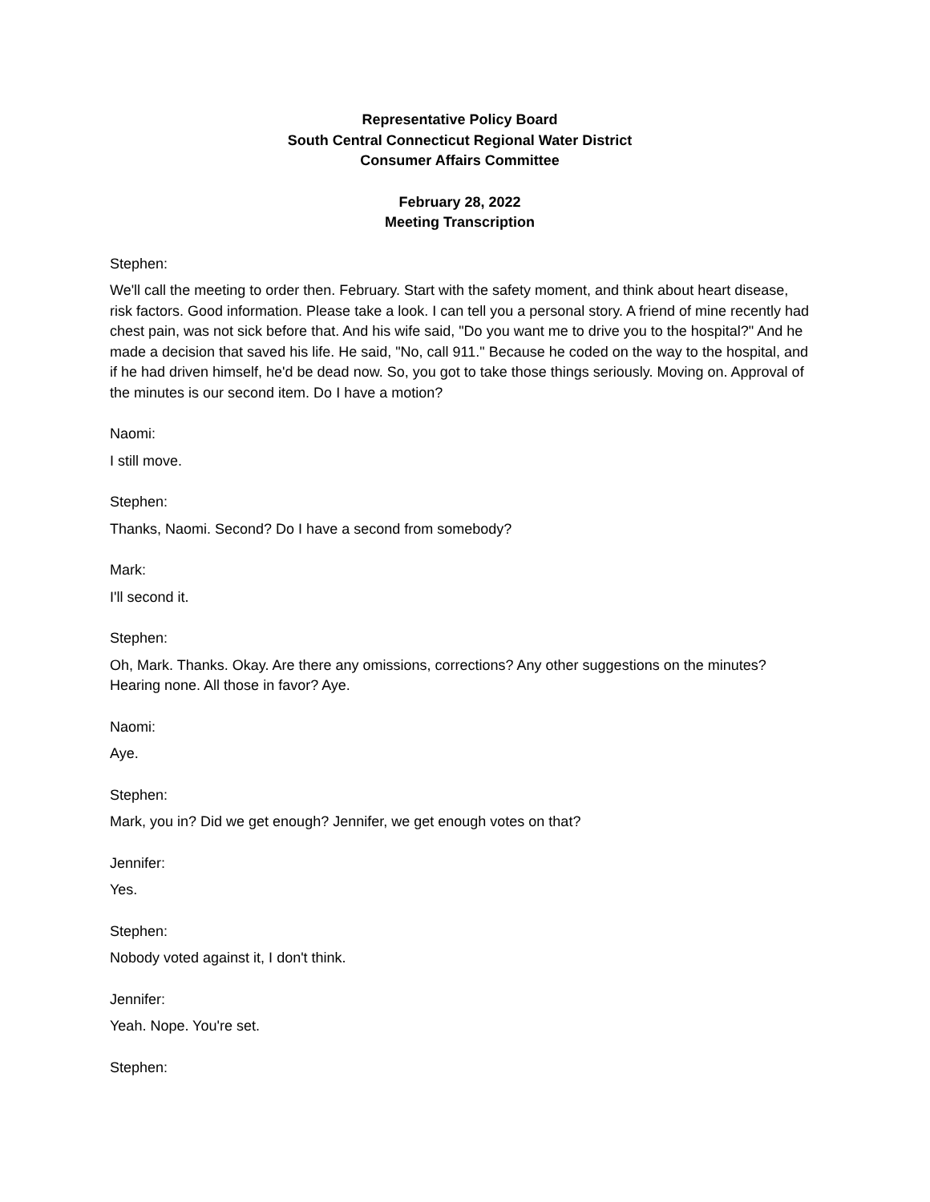Representative Policy Board
South Central Connecticut Regional Water District
Consumer Affairs Committee
February 28, 2022
Meeting Transcription
Stephen:
We'll call the meeting to order then. February. Start with the safety moment, and think about heart disease, risk factors. Good information. Please take a look. I can tell you a personal story. A friend of mine recently had chest pain, was not sick before that. And his wife said, "Do you want me to drive you to the hospital?" And he made a decision that saved his life. He said, "No, call 911." Because he coded on the way to the hospital, and if he had driven himself, he'd be dead now. So, you got to take those things seriously. Moving on. Approval of the minutes is our second item. Do I have a motion?
Naomi:
I still move.
Stephen:
Thanks, Naomi. Second? Do I have a second from somebody?
Mark:
I'll second it.
Stephen:
Oh, Mark. Thanks. Okay. Are there any omissions, corrections? Any other suggestions on the minutes? Hearing none. All those in favor? Aye.
Naomi:
Aye.
Stephen:
Mark, you in? Did we get enough? Jennifer, we get enough votes on that?
Jennifer:
Yes.
Stephen:
Nobody voted against it, I don't think.
Jennifer:
Yeah. Nope. You're set.
Stephen: